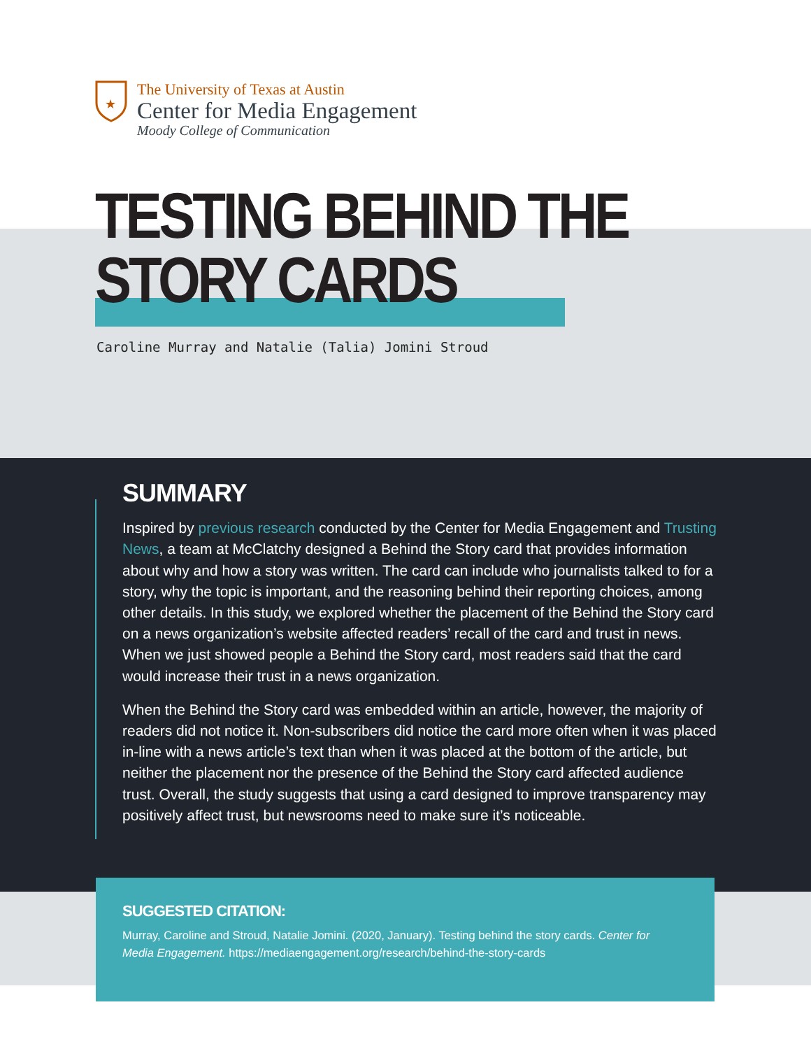★
The University of Texas at Austin
Center for Media Engagement
Moody College of Communication
TESTING BEHIND THE
STORY CARDS
Caroline Murray and Natalie (Talia) Jomini Stroud
SUMMARY
Inspired by previous research conducted by the Center for Media Engagement and Trusting News, a team at McClatchy designed a Behind the Story card that provides information about why and how a story was written. The card can include who journalists talked to for a story, why the topic is important, and the reasoning behind their reporting choices, among other details. In this study, we explored whether the placement of the Behind the Story card on a news organization’s website affected readers’ recall of the card and trust in news. When we just showed people a Behind the Story card, most readers said that the card would increase their trust in a news organization.
When the Behind the Story card was embedded within an article, however, the majority of readers did not notice it. Non-subscribers did notice the card more often when it was placed in-line with a news article’s text than when it was placed at the bottom of the article, but neither the placement nor the presence of the Behind the Story card affected audience trust. Overall, the study suggests that using a card designed to improve transparency may positively affect trust, but newsrooms need to make sure it’s noticeable.
SUGGESTED CITATION:
Murray, Caroline and Stroud, Natalie Jomini. (2020, January). Testing behind the story cards. Center for Media Engagement. https://mediaengagement.org/research/behind-the-story-cards